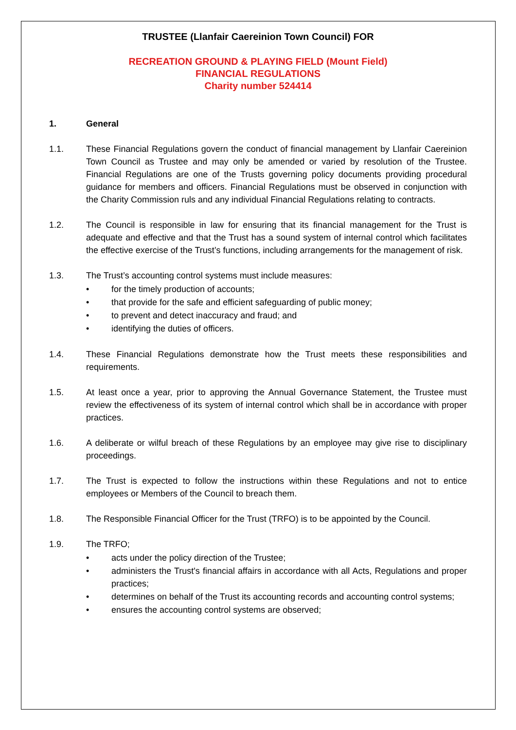TRUSTEE (Llanfair Caereinion Town Council) FOR
RECREATION GROUND & PLAYING FIELD (Mount Field)
FINANCIAL REGULATIONS
Charity number 524414
1. General
1.1. These Financial Regulations govern the conduct of financial management by Llanfair Caereinion Town Council as Trustee and may only be amended or varied by resolution of the Trustee. Financial Regulations are one of the Trusts governing policy documents providing procedural guidance for members and officers. Financial Regulations must be observed in conjunction with the Charity Commission ruls and any individual Financial Regulations relating to contracts.
1.2. The Council is responsible in law for ensuring that its financial management for the Trust is adequate and effective and that the Trust has a sound system of internal control which facilitates the effective exercise of the Trust’s functions, including arrangements for the management of risk.
1.3. The Trust’s accounting control systems must include measures:
• for the timely production of accounts;
• that provide for the safe and efficient safeguarding of public money;
• to prevent and detect inaccuracy and fraud; and
• identifying the duties of officers.
1.4. These Financial Regulations demonstrate how the Trust meets these responsibilities and requirements.
1.5. At least once a year, prior to approving the Annual Governance Statement, the Trustee must review the effectiveness of its system of internal control which shall be in accordance with proper practices.
1.6. A deliberate or wilful breach of these Regulations by an employee may give rise to disciplinary proceedings.
1.7. The Trust is expected to follow the instructions within these Regulations and not to entice employees or Members of the Council to breach them.
1.8. The Responsible Financial Officer for the Trust (TRFO) is to be appointed by the Council.
1.9. The TRFO;
• acts under the policy direction of the Trustee;
• administers the Trust's financial affairs in accordance with all Acts, Regulations and proper practices;
• determines on behalf of the Trust its accounting records and accounting control systems;
• ensures the accounting control systems are observed;